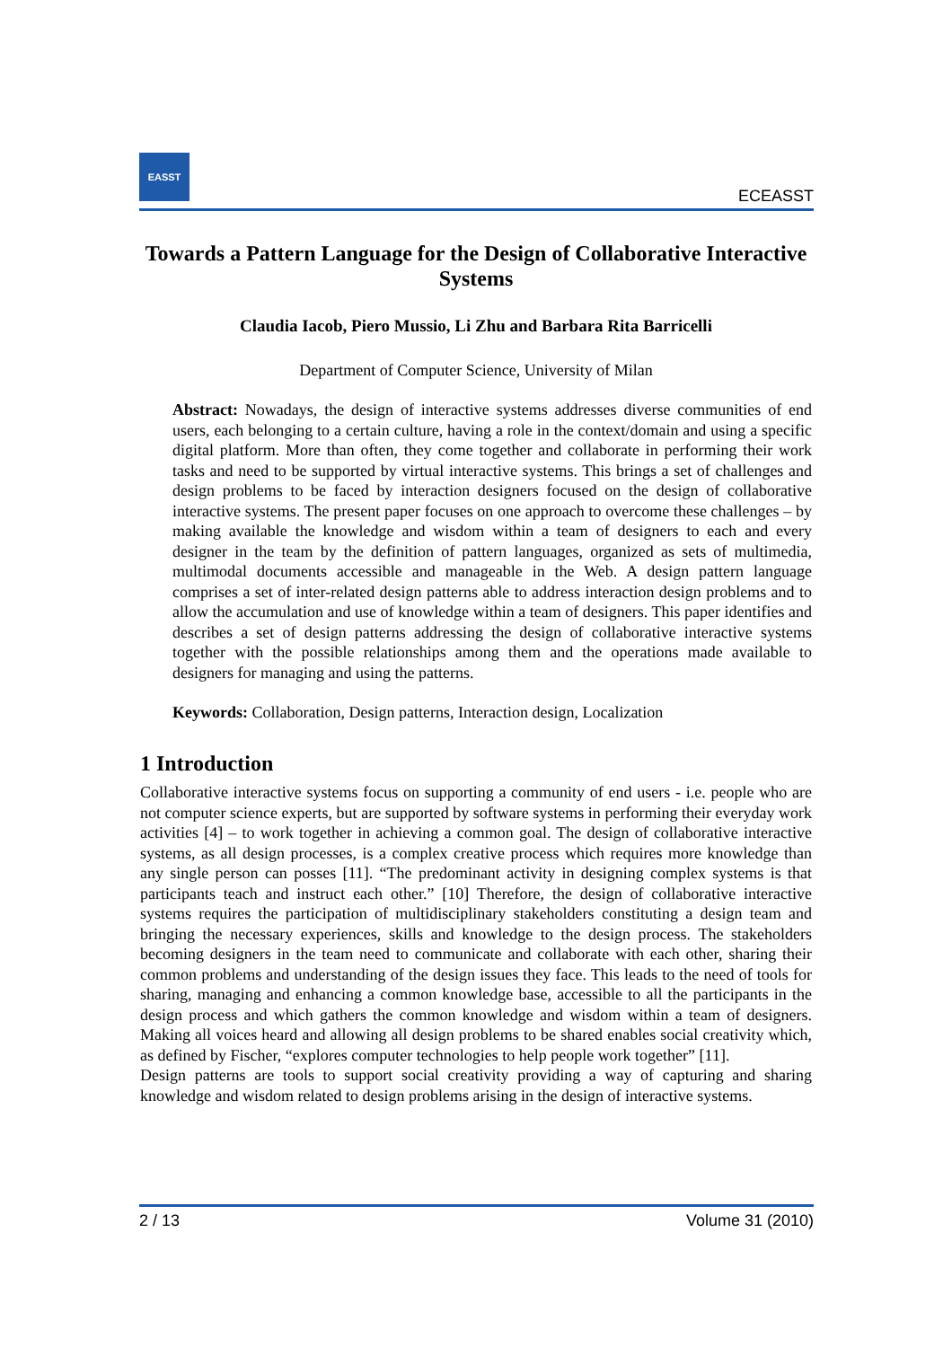EASST
ECEASST
Towards a Pattern Language for the Design of Collaborative Interactive Systems
Claudia Iacob, Piero Mussio, Li Zhu and Barbara Rita Barricelli
Department of Computer Science, University of Milan
Abstract: Nowadays, the design of interactive systems addresses diverse communities of end users, each belonging to a certain culture, having a role in the context/domain and using a specific digital platform. More than often, they come together and collaborate in performing their work tasks and need to be supported by virtual interactive systems. This brings a set of challenges and design problems to be faced by interaction designers focused on the design of collaborative interactive systems. The present paper focuses on one approach to overcome these challenges – by making available the knowledge and wisdom within a team of designers to each and every designer in the team by the definition of pattern languages, organized as sets of multimedia, multimodal documents accessible and manageable in the Web. A design pattern language comprises a set of inter-related design patterns able to address interaction design problems and to allow the accumulation and use of knowledge within a team of designers. This paper identifies and describes a set of design patterns addressing the design of collaborative interactive systems together with the possible relationships among them and the operations made available to designers for managing and using the patterns.
Keywords: Collaboration, Design patterns, Interaction design, Localization
1 Introduction
Collaborative interactive systems focus on supporting a community of end users - i.e. people who are not computer science experts, but are supported by software systems in performing their everyday work activities [4] – to work together in achieving a common goal. The design of collaborative interactive systems, as all design processes, is a complex creative process which requires more knowledge than any single person can posses [11]. “The predominant activity in designing complex systems is that participants teach and instruct each other.” [10] Therefore, the design of collaborative interactive systems requires the participation of multidisciplinary stakeholders constituting a design team and bringing the necessary experiences, skills and knowledge to the design process. The stakeholders becoming designers in the team need to communicate and collaborate with each other, sharing their common problems and understanding of the design issues they face. This leads to the need of tools for sharing, managing and enhancing a common knowledge base, accessible to all the participants in the design process and which gathers the common knowledge and wisdom within a team of designers. Making all voices heard and allowing all design problems to be shared enables social creativity which, as defined by Fischer, “explores computer technologies to help people work together” [11].
Design patterns are tools to support social creativity providing a way of capturing and sharing knowledge and wisdom related to design problems arising in the design of interactive systems.
2 / 13 Volume 31 (2010)